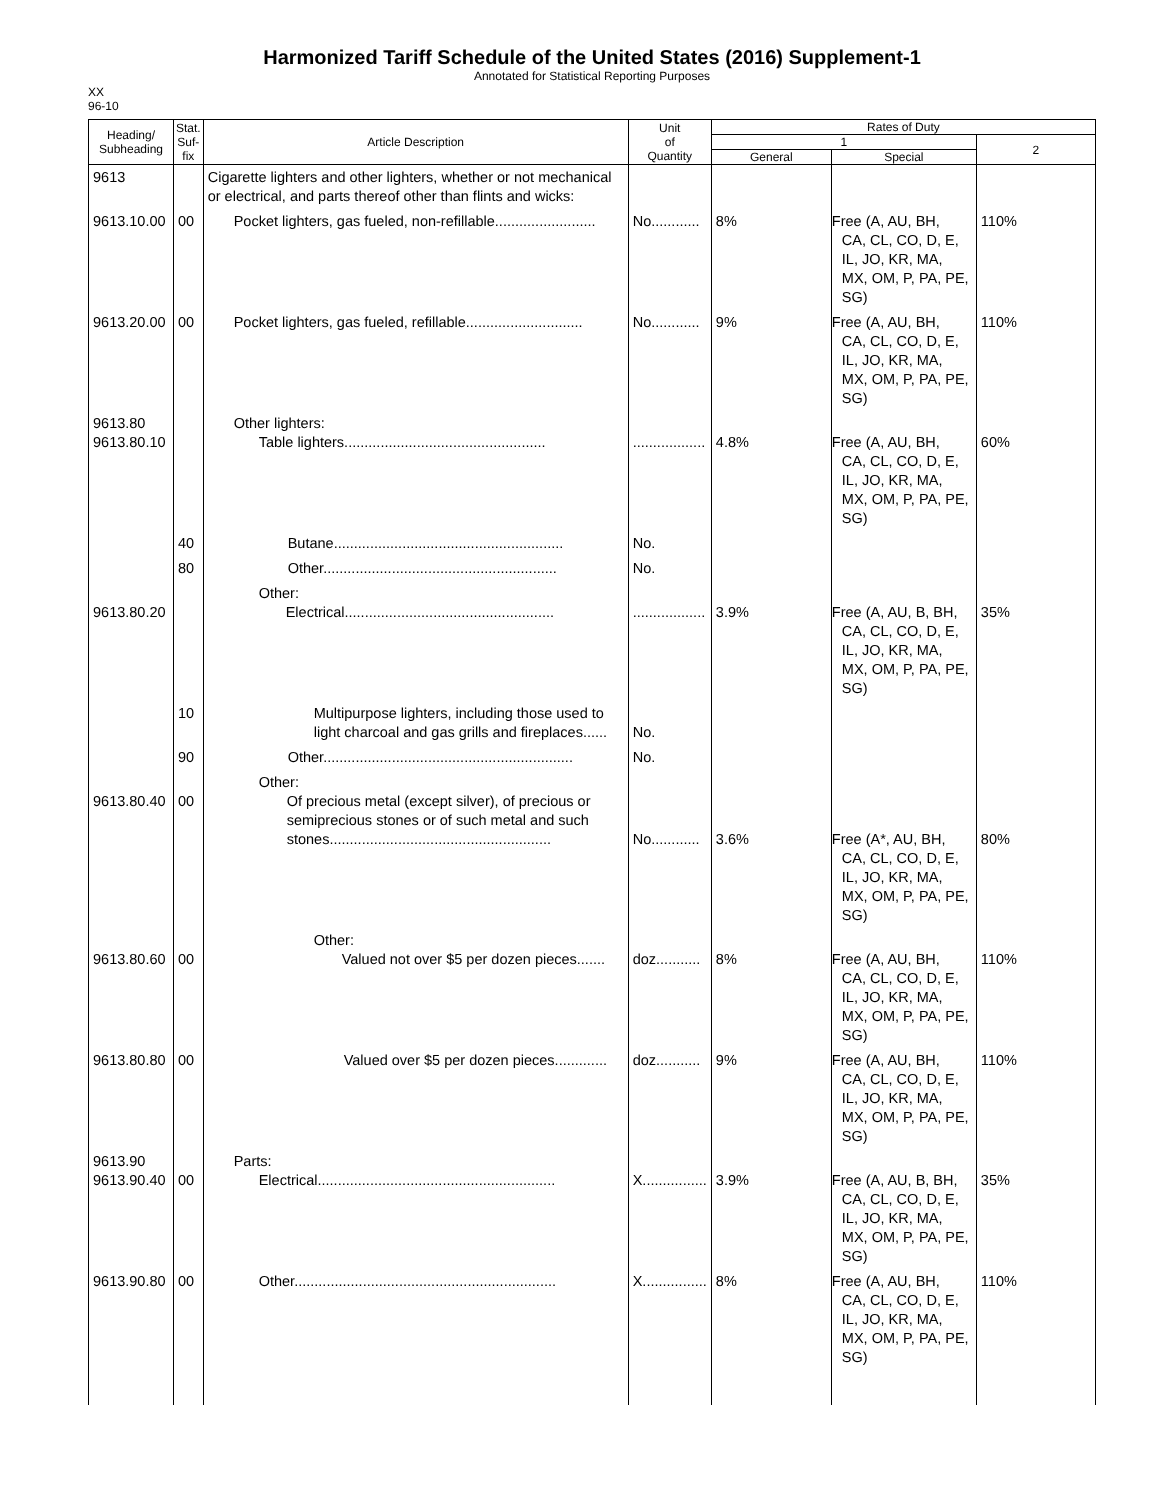Harmonized Tariff Schedule of the United States (2016) Supplement-1
Annotated for Statistical Reporting Purposes
XX
96-10
| Heading/ Subheading | Stat. Suf- fix | Article Description | Unit of Quantity | Rates of Duty | | |
| --- | --- | --- | --- | --- | --- | --- |
| | | | | 1 | | 2 |
| | | | | General | Special | |
| 9613 | | Cigarette lighters and other lighters, whether or not mechanical or electrical, and parts thereof other than flints and wicks: | | | | |
| 9613.10.00 | 00 | Pocket lighters, gas fueled, non-refillable......................... | No............ | 8% | Free (A, AU, BH, CA, CL, CO, D, E, IL, JO, KR, MA, MX, OM, P, PA, PE, SG) | 110% |
| 9613.20.00 | 00 | Pocket lighters, gas fueled, refillable............................. | No............ | 9% | Free (A, AU, BH, CA, CL, CO, D, E, IL, JO, KR, MA, MX, OM, P, PA, PE, SG) | 110% |
| 9613.80 9613.80.10 | | Other lighters: Table lighters.................................................. | .................. | 4.8% | Free (A, AU, BH, CA, CL, CO, D, E, IL, JO, KR, MA, MX, OM, P, PA, PE, SG) | 60% |
| | 40 | Butane......................................................... | No. | | | |
| | 80 | Other.......................................................... | No. | | | |
| 9613.80.20 | | Other: Electrical.................................................... | .................. | 3.9% | Free (A, AU, B, BH, CA, CL, CO, D, E, IL, JO, KR, MA, MX, OM, P, PA, PE, SG) | 35% |
| | 10 | Multipurpose lighters, including those used to light charcoal and gas grills and fireplaces...... | No. | | | |
| | 90 | Other.............................................................. | No. | | | |
| 9613.80.40 | 00 | Other: Of precious metal (except silver), of precious or semiprecious stones or of such metal and such stones....................................................... | No............ | 3.6% | Free (A*, AU, BH, CA, CL, CO, D, E, IL, JO, KR, MA, MX, OM, P, PA, PE, SG) | 80% |
| 9613.80.60 | 00 | Other: Valued not over $5 per dozen pieces....... | doz........... | 8% | Free (A, AU, BH, CA, CL, CO, D, E, IL, JO, KR, MA, MX, OM, P, PA, PE, SG) | 110% |
| 9613.80.80 | 00 | Valued over $5 per dozen pieces............. | doz........... | 9% | Free (A, AU, BH, CA, CL, CO, D, E, IL, JO, KR, MA, MX, OM, P, PA, PE, SG) | 110% |
| 9613.90 9613.90.40 | 00 | Parts: Electrical........................................................... | X................ | 3.9% | Free (A, AU, B, BH, CA, CL, CO, D, E, IL, JO, KR, MA, MX, OM, P, PA, PE, SG) | 35% |
| 9613.90.80 | 00 | Other................................................................. | X................ | 8% | Free (A, AU, BH, CA, CL, CO, D, E, IL, JO, KR, MA, MX, OM, P, PA, PE, SG) | 110% |